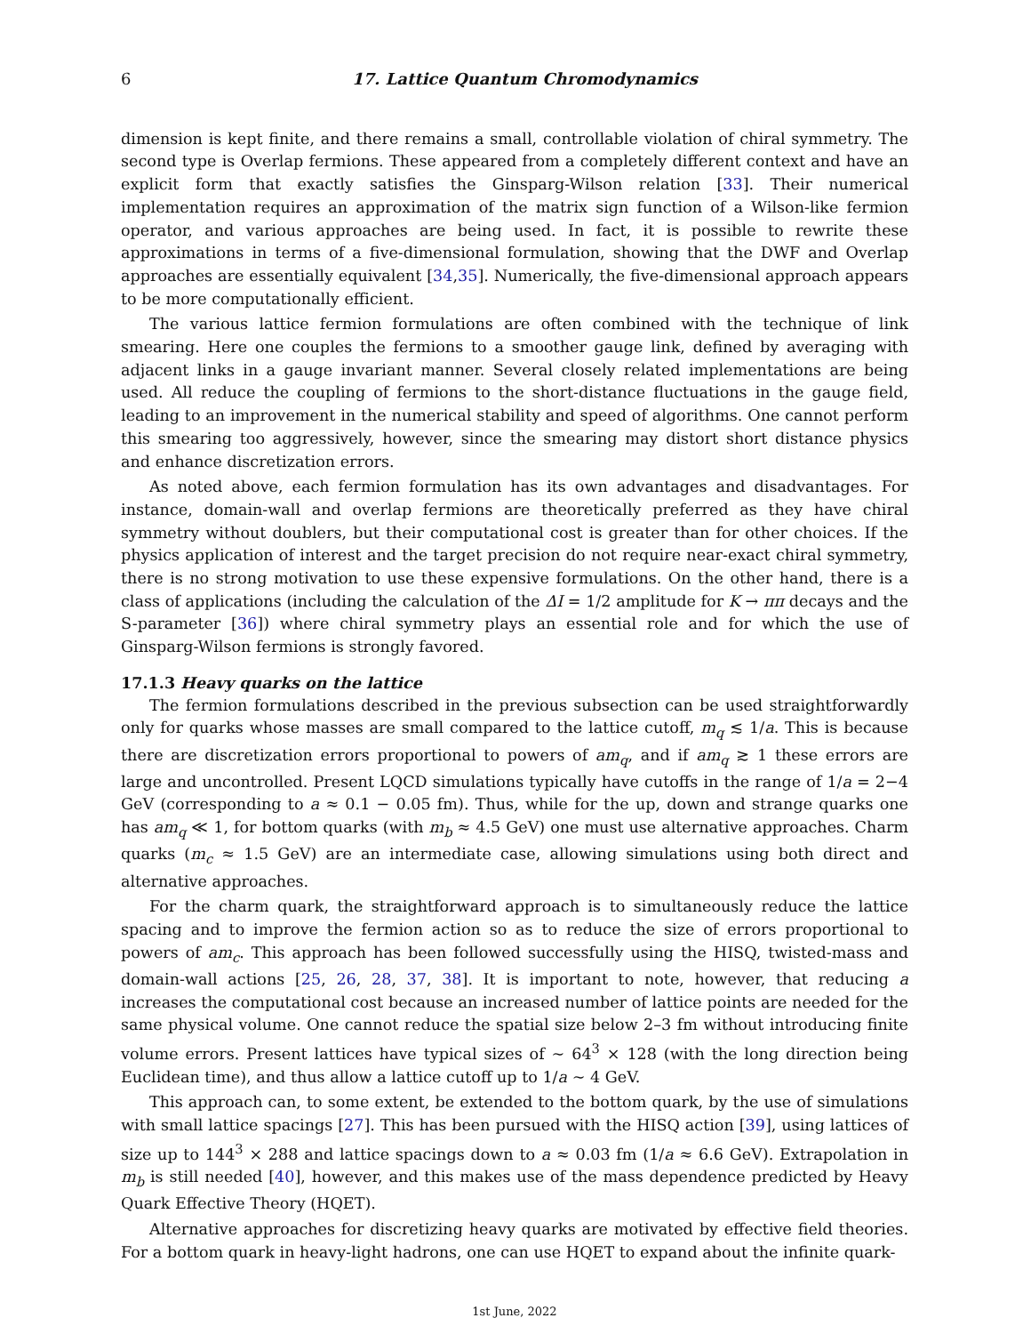6 17. Lattice Quantum Chromodynamics
dimension is kept finite, and there remains a small, controllable violation of chiral symmetry. The second type is Overlap fermions. These appeared from a completely different context and have an explicit form that exactly satisfies the Ginsparg-Wilson relation [33]. Their numerical implementation requires an approximation of the matrix sign function of a Wilson-like fermion operator, and various approaches are being used. In fact, it is possible to rewrite these approximations in terms of a five-dimensional formulation, showing that the DWF and Overlap approaches are essentially equivalent [34,35]. Numerically, the five-dimensional approach appears to be more computationally efficient.
The various lattice fermion formulations are often combined with the technique of link smearing. Here one couples the fermions to a smoother gauge link, defined by averaging with adjacent links in a gauge invariant manner. Several closely related implementations are being used. All reduce the coupling of fermions to the short-distance fluctuations in the gauge field, leading to an improvement in the numerical stability and speed of algorithms. One cannot perform this smearing too aggressively, however, since the smearing may distort short distance physics and enhance discretization errors.
As noted above, each fermion formulation has its own advantages and disadvantages. For instance, domain-wall and overlap fermions are theoretically preferred as they have chiral symmetry without doublers, but their computational cost is greater than for other choices. If the physics application of interest and the target precision do not require near-exact chiral symmetry, there is no strong motivation to use these expensive formulations. On the other hand, there is a class of applications (including the calculation of the ΔI = 1/2 amplitude for K → ππ decays and the S-parameter [36]) where chiral symmetry plays an essential role and for which the use of Ginsparg-Wilson fermions is strongly favored.
17.1.3 Heavy quarks on the lattice
The fermion formulations described in the previous subsection can be used straightforwardly only for quarks whose masses are small compared to the lattice cutoff, m<sub>q</sub> ≲ 1/a. This is because there are discretization errors proportional to powers of am<sub>q</sub>, and if am<sub>q</sub> ≳ 1 these errors are large and uncontrolled. Present LQCD simulations typically have cutoffs in the range of 1/a = 2−4 GeV (corresponding to a ≈ 0.1 − 0.05 fm). Thus, while for the up, down and strange quarks one has am<sub>q</sub> ≪ 1, for bottom quarks (with m<sub>b</sub> ≈ 4.5 GeV) one must use alternative approaches. Charm quarks (m<sub>c</sub> ≈ 1.5 GeV) are an intermediate case, allowing simulations using both direct and alternative approaches.
For the charm quark, the straightforward approach is to simultaneously reduce the lattice spacing and to improve the fermion action so as to reduce the size of errors proportional to powers of am<sub>c</sub>. This approach has been followed successfully using the HISQ, twisted-mass and domain-wall actions [25, 26, 28, 37, 38]. It is important to note, however, that reducing a increases the computational cost because an increased number of lattice points are needed for the same physical volume. One cannot reduce the spatial size below 2–3 fm without introducing finite volume errors. Present lattices have typical sizes of ∼ 64<sup>3</sup> × 128 (with the long direction being Euclidean time), and thus allow a lattice cutoff up to 1/a ∼ 4 GeV.
This approach can, to some extent, be extended to the bottom quark, by the use of simulations with small lattice spacings [27]. This has been pursued with the HISQ action [39], using lattices of size up to 144<sup>3</sup> × 288 and lattice spacings down to a ≈ 0.03 fm (1/a ≈ 6.6 GeV). Extrapolation in m<sub>b</sub> is still needed [40], however, and this makes use of the mass dependence predicted by Heavy Quark Effective Theory (HQET).
Alternative approaches for discretizing heavy quarks are motivated by effective field theories. For a bottom quark in heavy-light hadrons, one can use HQET to expand about the infinite quark-
1st June, 2022